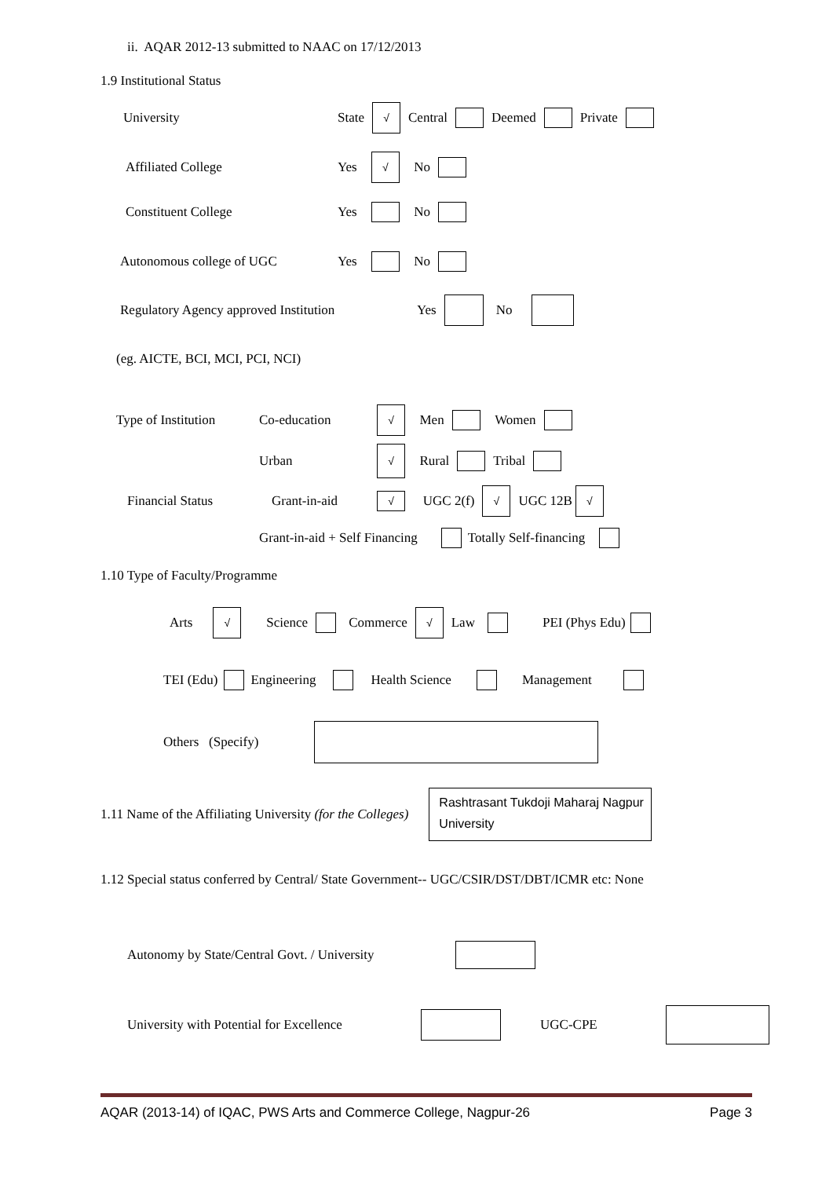ii. AQAR 2012-13 submitted to NAAC on 17/12/2013
1.9 Institutional Status
University State √ Central Deemed Private
Affiliated College Yes √ No
Constituent College Yes No
Autonomous college of UGC Yes No
Regulatory Agency approved Institution Yes No
(eg. AICTE, BCI, MCI, PCI, NCI)
Type of Institution Co-education √ Men Women
Urban √ Rural Tribal
Financial Status Grant-in-aid √ UGC 2(f) √ UGC 12B √
Grant-in-aid + Self Financing Totally Self-financing
1.10 Type of Faculty/Programme
Arts √ Science Commerce √ Law PEI (Phys Edu)
TEI (Edu) Engineering Health Science Management
Others (Specify)
1.11 Name of the Affiliating University (for the Colleges) Rashtrasant Tukdoji Maharaj Nagpur University
1.12 Special status conferred by Central/ State Government-- UGC/CSIR/DST/DBT/ICMR etc: None
Autonomy by State/Central Govt. / University
University with Potential for Excellence UGC-CPE
AQAR (2013-14) of IQAC, PWS Arts and Commerce College, Nagpur-26 Page 3